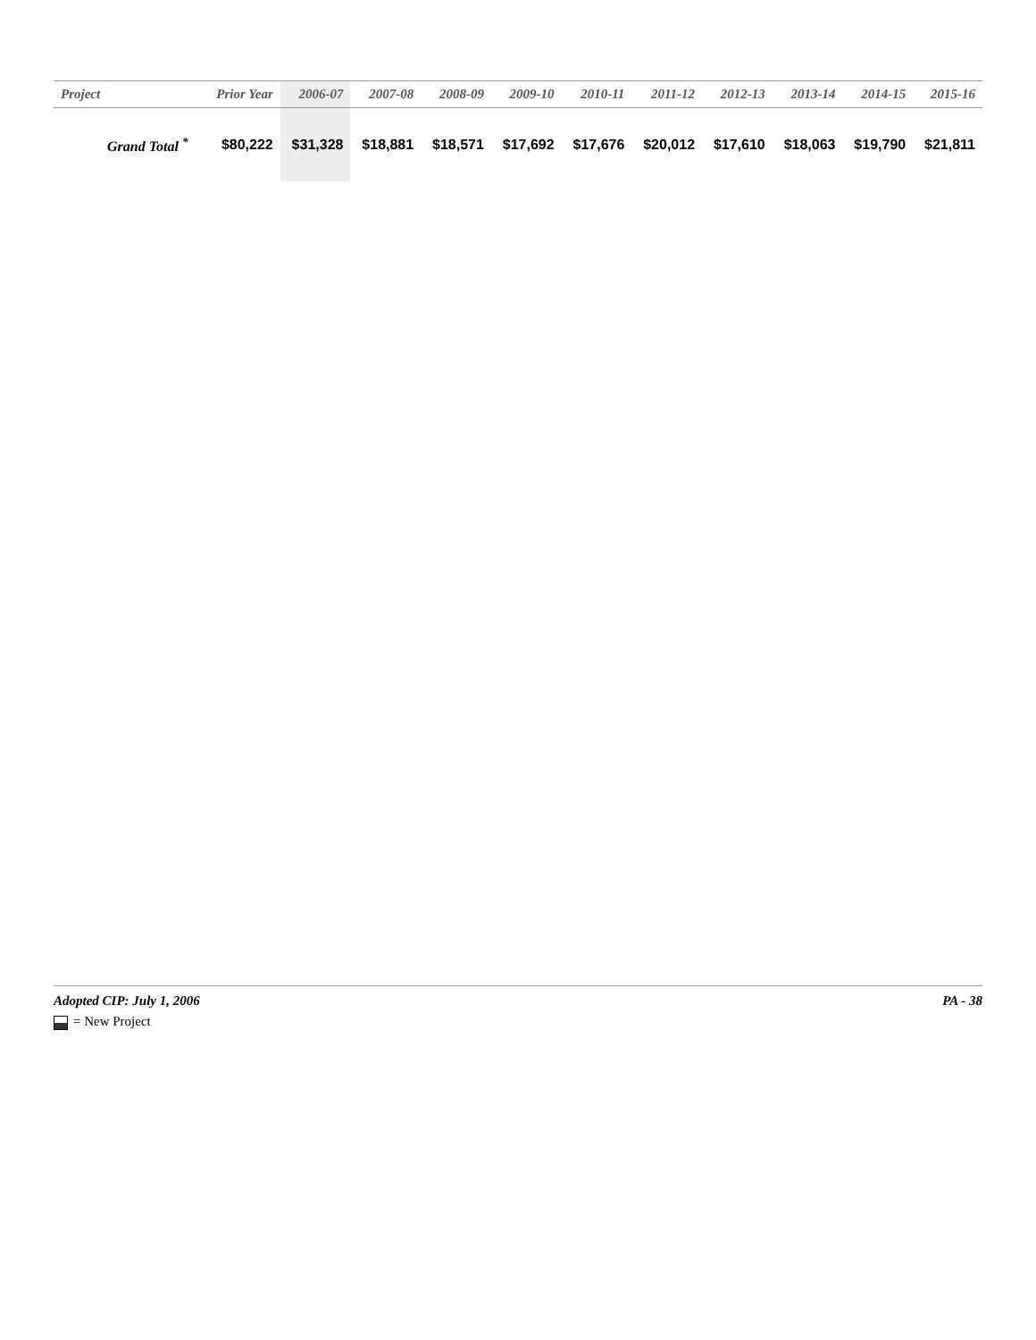| Project | Prior Year | 2006-07 | 2007-08 | 2008-09 | 2009-10 | 2010-11 | 2011-12 | 2012-13 | 2013-14 | 2014-15 | 2015-16 |
| --- | --- | --- | --- | --- | --- | --- | --- | --- | --- | --- | --- |
| Grand Total <sup>*</sup> | $80,222 | $31,328 | $18,881 | $18,571 | $17,692 | $17,676 | $20,012 | $17,610 | $18,063 | $19,790 | $21,811 |
Adopted CIP: July 1, 2006 PA - 38
= New Project